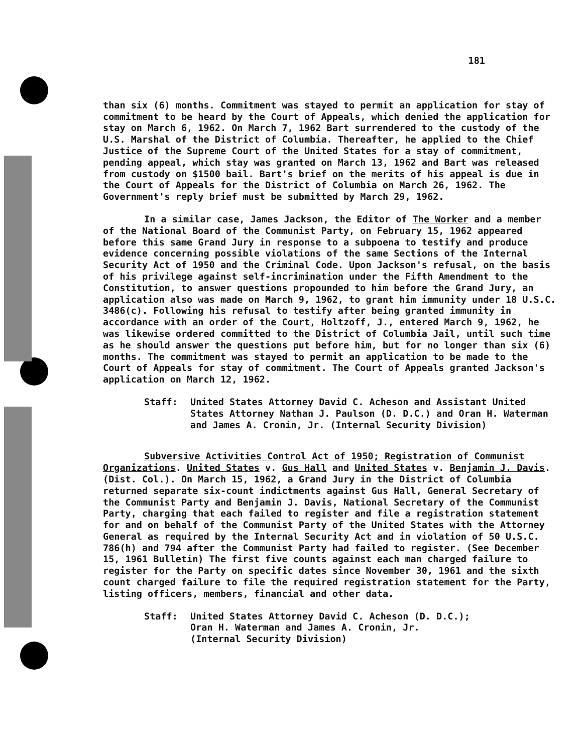181
than six (6) months. Commitment was stayed to permit an application for stay of commitment to be heard by the Court of Appeals, which denied the application for stay on March 6, 1962. On March 7, 1962 Bart surrendered to the custody of the U.S. Marshal of the District of Columbia. Thereafter, he applied to the Chief Justice of the Supreme Court of the United States for a stay of commitment, pending appeal, which stay was granted on March 13, 1962 and Bart was released from custody on $1500 bail. Bart's brief on the merits of his appeal is due in the Court of Appeals for the District of Columbia on March 26, 1962. The Government's reply brief must be submitted by March 29, 1962.
In a similar case, James Jackson, the Editor of The Worker and a member of the National Board of the Communist Party, on February 15, 1962 appeared before this same Grand Jury in response to a subpoena to testify and produce evidence concerning possible violations of the same Sections of the Internal Security Act of 1950 and the Criminal Code. Upon Jackson's refusal, on the basis of his privilege against self-incrimination under the Fifth Amendment to the Constitution, to answer questions propounded to him before the Grand Jury, an application also was made on March 9, 1962, to grant him immunity under 18 U.S.C. 3486(c). Following his refusal to testify after being granted immunity in accordance with an order of the Court, Holtzoff, J., entered March 9, 1962, he was likewise ordered committed to the District of Columbia Jail, until such time as he should answer the questions put before him, but for no longer than six (6) months. The commitment was stayed to permit an application to be made to the Court of Appeals for stay of commitment. The Court of Appeals granted Jackson's application on March 12, 1962.
Staff: United States Attorney David C. Acheson and Assistant United States Attorney Nathan J. Paulson (D. D.C.) and Oran H. Waterman and James A. Cronin, Jr. (Internal Security Division)
Subversive Activities Control Act of 1950; Registration of Communist Organizations. United States v. Gus Hall and United States v. Benjamin J. Davis. (Dist. Col.). On March 15, 1962, a Grand Jury in the District of Columbia returned separate six-count indictments against Gus Hall, General Secretary of the Communist Party and Benjamin J. Davis, National Secretary of the Communist Party, charging that each failed to register and file a registration statement for and on behalf of the Communist Party of the United States with the Attorney General as required by the Internal Security Act and in violation of 50 U.S.C. 786(h) and 794 after the Communist Party had failed to register. (See December 15, 1961 Bulletin) The first five counts against each man charged failure to register for the Party on specific dates since November 30, 1961 and the sixth count charged failure to file the required registration statement for the Party, listing officers, members, financial and other data.
Staff: United States Attorney David C. Acheson (D. D.C.);
Oran H. Waterman and James A. Cronin, Jr.
(Internal Security Division)